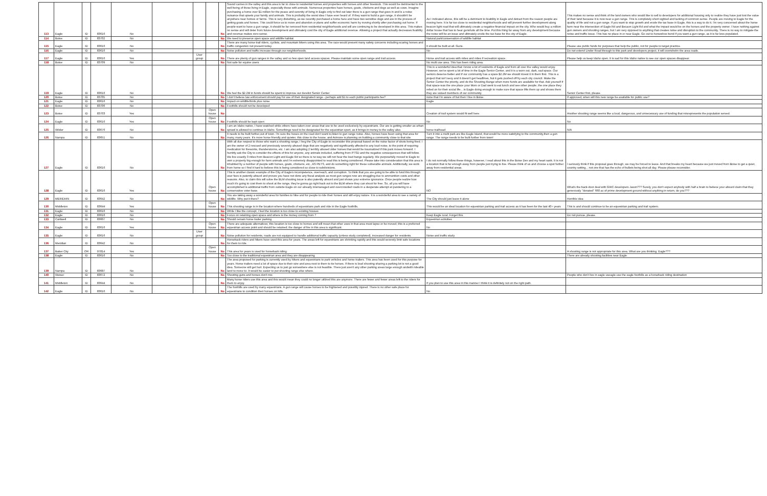| 113 | Eagle | ID | 83616 | No | | | | No | Sound carries in the valley and this area is far to close to residential homes and properties with horses and other livestock. This would be detrimental to the well being of those living in Eagle, especially those with animals. Numerous properties have horses, goats, chickens and dogs as well as cows. Imagine purchasing a home over $1 million for the peace and serenity of living in Eagle only to find out later there is a gun range that goes in and is a noise nuisance that upsets your family and animals. This is probably the worst idea I have ever heard of. If they want to build a gun range, it shouldn't be anywhere near homes or farms. This is very disturbing, as we recently purchased a home here and have two sensitive dogs and are in the process of getting goats and horses. This could force us to move and abandon or plans and suffer economic harm by moving shortly after purchasing out home. If people want to have a gun range, it should be far removed from residential neighborhoods and will are continuing to be developed in this area. This makes no sense and will deter from future development and ultimately cost the city of Eagle additional revenue. Allowing a project that actually decreases livability and revenue makes zero sense. | As I indicated above, this will be a detriment to livability in Eagle and detract from the reason people are moving here. It is far too close to residential neighborhoods and will prevent further development along beacon light road that will ultimately create a negative financial impact on the city. Who would buy a million dollar house that has to hear gunshots all the time. Put this thing far away from any development because the noise will be an issue and ultimately erode the tax base for the city of Eagle. | This makes no sense and think of the land owners who would like to sell to developers for additional housing only to realize they have just lost the value of their land because it is now near a gun range. This is completely short sighted and lacking of common sense. People are moving to Eagle for the quality of life and not a gun range. If you want to stop growth and erode the tax base in Eagle, this is a way to do it. I'm very concerned about the horse farm near the intersection of Eagle Rd and Becaon Light Rd and what the impact would be on the horses and the property owner. I have nothing against gun owners and shooting ranges, but I am very opposed to anything that creates noise and disruption to the community. There is no way to mitigate the noise and traffic issue. This has no place in or near Eagle. Go out to horseshoe bend if you want a gun range, as it is far less populated. |
| 114 | Boise | ID | 83702 | No | | | | No | We need to preserve open space and wildlife habitat. | Natural park/conservation of wildlife habitat | |
| 115 | Eagle | ID | 83616 | No | | | | No | There are many horse trail riders, cyclists, and mountain bikers using this area. The race would present many safety concerns including scaring horses and traffic congestion not present today. | It should be built at all. Guns. | Please use public funds for purposes that help the public, not for people to target practice. |
| 116 | Eagle | ID | 83616 | No | | | | No | Noise pollution and traffic increase through our neighborhoods. | No | Do not extend Linder Road through to this park and developers project, it will overwhelm the area roads. |
| 117 | Eagle | ID | 83616 | Yes | | User group | | No | There are plenty of gun ranges in the valley and so few open land access spaces. Please maintain some open range and trail access. | Horse and trail access with miles and miles if recreation space. | Please help us keep Idaho open. It is sad for this Idaho native to see our open spaces disappear. |
| 118 | Boise | ID | 83709 | No | | | | No | Not safe for equine users | No multi use area. This has been riding area. | |
| 119 | Eagle | ID | 83616 | No | | | | No | We feel the $2.2M in funds should be spent to improve our derelict Senior Center | This is a wonderful idea that I know a lot of residents of Eagle and from all over the valley would enjoy. However, we've spent a lot of time in the Eagle Senior Center, and it is a worn out, dark, sad space. Our seniors deserve better and if our community has a spare $2.2M we should invest it in them first. This is a project that isn't sexy and it doesn't get headlines, but it gets pushed off by each city council. Make the Senior Center the priority, and do the Shooting Range when more funds are available for that. Ask yourself if that space was the one place your Mom or Dad went to eat lunch and see other people, the one place they relied on for their social life....is Eagle doing enough to make sure that space lifts them up and shows them they are valued members of our community. | Senior Center first, please. |
| 120 | Boise | ID | 83705 | No | | | | No | I don't believe law enforcement should pay for use of their designated range - perhaps add $1 to each public participants fee? | none that I'm aware of but then I live in Boise. | If approved, when will this new range be available for public use? |
| 121 | Eagle | ID | 83616 | No | | | | No | Impact on wildlife/birds plus noise | Eagle | |
| 122 | Boise | ID | 83706 | No | | | | No | Foothills should not be developed | | |
| 123 | Boise | ID | 83703 | Yes | | | Open house | No | | Creation of trail system would fit well here. | Another shooting range seems like a loud, dangerous, and unnecessary use of funding that misrepresents the population served. |
| 124 | Eagle | ID | 83616 | Yes | | | Open house | No | Foothills should be kept open | No | No |
| 125 | Wilder | ID | 83676 | No | | | | No | I am an Idaho native, I have watched while others have taken over areas that use to be used exclusively by equestrians. Our are is getting smaller as urban sprawl is allowed to continue in Idaho. Somethings need to be designated for the equestrian sport, as it brings in money to the valley also. | horse trailhead | N/A |
| 126 | Nampa | ID | 83651 | No | | | | No | It needs to be built further,out of town. I'm sure the hoses on the road don't want to,listen to gun range noise. Also, horses have been using that area for many, many years. It's more horse friendly and quieter, this close to the house, and Avimore is planning on building a community close to that site. | Turn it into a multi park are like Eagle Island, that would be more satisfying to the community,then a gun range. The range needs to be built further from town! | |
| 127 | Eagle | ID | 83616 | No | | | | No | With all due respect to those who want a shooting range, I beg the City of Eagle to reconsider this proposal based on the noise factor of shots being fired. I am the owner of 2 rescued and previously severely abused dogs that are negatively and significantly affected to any loud noise, to the point of requiring medication for fireworks, thunderstorms, etc. I am also adopting 2 terribly abused older horses that would be traumatized if this park moves forward. I humbly ask the City to consider the effects of this for anyone, any animals included, suffering from PTSD and the negative consequences that will follow. We live exactly 3 miles from Beacon Light and Eagle Rd so there is no way we will not hear the loud bangs regularly. We purposefully moved to Eagle to own a property big enough for farm animals and I'm extremely disappointed to read this is being considered. Please take into consideration that this area is inhabited by a number of people with horses, goats, chickens, etc., AS PETS, and do something right for these vulnerable animals. Additionally, we work from home so I find it hard to believe this is being considered so close to subdivisions. | I do not normally follow these things, however, I read about this in the Boise Dev and my heart sank. It is not a location that is far enough away from people just trying to live. Please think of us and choose a spot further away from residential areas. | I seriously think if this proposal goes through, we may be forced to leave. And that breaks my heart because we just moved from Boise to get a quiet, country setting... not one that has the echo of bullets being shot all day. Please please reconsider. |
| 128 | Eagle | ID | 83616 | Yes | | | Open house | No | This is another classic example of the City of Eagle's incompetence, overreach, and corruption. To think that you are going to be able to fund this through user fees is patently absurd and proves you have not done any fiscal analysis as most gun ranges now are struggling due to ammunition costs and other reasons. Also, to claim this will solve the BLM shooting issue is also patently absurd and just shows your extreme ignorance. Once people realize how much it's going to cost them to shoot at the range, they're gonna go right back out to the BLM where they can shoot for free. So, all you will have accomplished is additional traffic from outside Eagle on our already mismanaged and overcrowded roads in a desperate attempt at pandering to a conservative voter base. | NO | What's the back-door deal with GWC developers Jason??? Surely, you don't expect anybody with half a brain to believe your absurd claim that they generously "donated" 660 ac of prime development ground without anything in return, do you??? |
| 129 | MERIDIAN | ID | 83642 | No | | | | No | You are taking away a wonderful area for families to hike and for people to ride their horses and still enjoy nature. It is a wonderful area to see a variety of wildlife. Why put it there? | The City should just leave it alone | Horrible idea |
| 130 | Middleton | ID | 83644 | Yes | | | Open house | No | This shooting range is in the location where hundreds of equestrians park and ride in the Eagle foothills. | This would be an ideal location for equestrian parking and trail access as it has been for the last 40+ years | This is and should continue to be an equestrian parking and trail system. |
| 131 | Eagle | ID | 83616 | No | | | | No | While I like the concept, I feel the location is too close to existing houses | | |
| 132 | Eagle | ID | 83616 | No | | | | No | Focus on retaining open space and where is the money coming from ? | Keep Eagle rural. Forget this. | Do not pursue, please. |
| 133 | Caldwell | ID | 83607 | No | | | | No | Should remain horse trailer parking | Equestrian activities | |
| 134 | Eagle | ID | 83616 | Yes | | | Open house | No | There are adequate alternatives; this location is too close to homes and will mean that other uses in that area must lapse or be moved; this is a preferred equestrian access point and should be retained; the danger of fire in this area is significant. | No | |
| 135 | Eagle | ID | 83616 | No | | User group | | No | Noise pollution for residents, roads are not equipped to handle additional traffic capacity (unless study completed), increased danger for residents. | Noise and traffic study | |
| 136 | Meridian | ID | 83642 | No | | | | No | Horseback riders and hikers have used this area for years. The areas left for equestrians are shrinking rapidly and this would severely limit safe locations for them to ride. | | |
| 137 | Baker City | OR | 97814 | Yes | | | Open house | No | This area for years is used for horseback riding. | | A shooting range is not appropriate for this area. What are you thinking. Eagle??? |
| 138 | Eagle | ID | 83616 | No | | | | No | Too close to the traditional equestrian area and they are disappearing | | There are already shooting facilities near Eagle. |
| 139 | Nampa | ID | 83687 | No | | | | No | The area proposed for parking is currently used by hikers and equestrians to park vehicles and horse trailers. This area has been used for this purpose for years. Horse trailers need a lot of space due to their size and area next to them to tie horses. If there is loud shooting sharing a parking lot is not a good idea. Someone will get hurt. Expecting us to just go somewhere else is not feasible. There just aren't any other parking areas large enough andwith rideable land to move to. It would be easier to put shooting range else where. | | |
| 140 | Weiser | ID | 83672 | No | | | | No | Shooting guns and horses don't mix | | People who don't live in eagle useagle use the eagle foothills as a horseback riding destination |
| 141 | Middleton | ID | 83644 | No | | | | No | Many horse riders use this area and this would mean they could no longer utilized this are anymore. There are fewer and fewer areas left to the riders for them to enjoy. | If you plan to use this area in this manner I think it is definitely not on the right path. | |
| 142 | Eagle | ID | 83616 | No | | | | No | The foothills are used by many equestrians. A gun range will cause horses to be frightened and possibly injured. There is no other safe place for equestrians to condition their horses on hills. | No | |